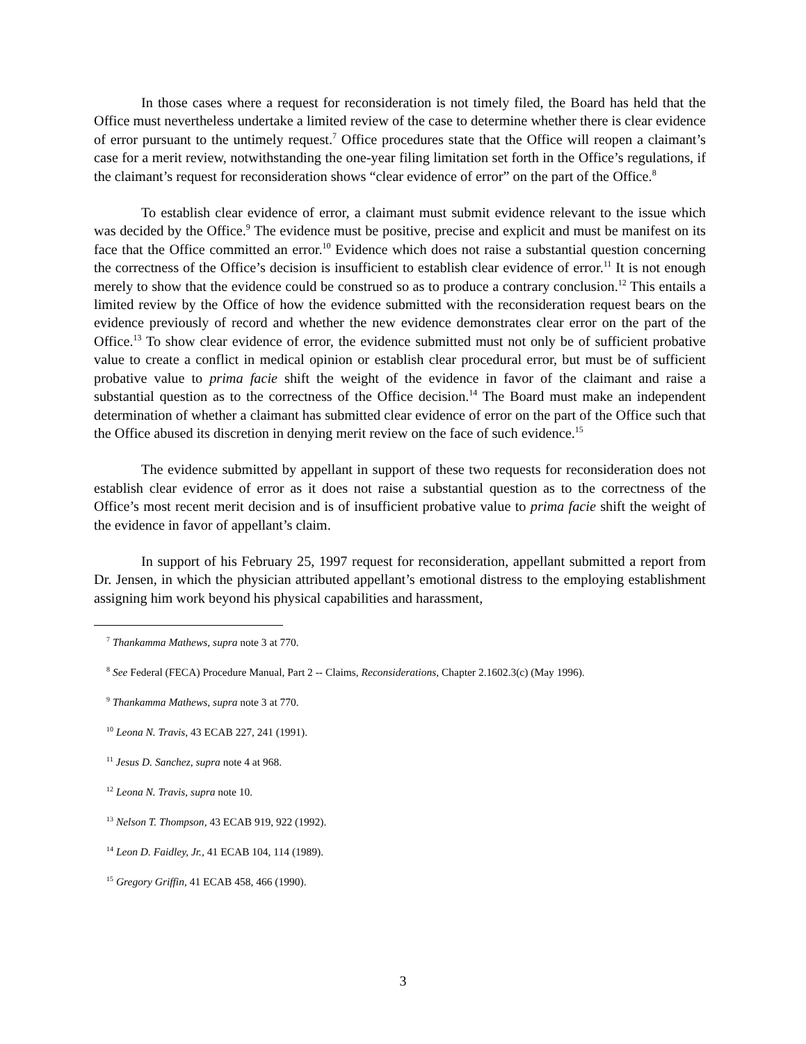In those cases where a request for reconsideration is not timely filed, the Board has held that the Office must nevertheless undertake a limited review of the case to determine whether there is clear evidence of error pursuant to the untimely request.<sup>7</sup> Office procedures state that the Office will reopen a claimant’s case for a merit review, notwithstanding the one-year filing limitation set forth in the Office’s regulations, if the claimant’s request for reconsideration shows “clear evidence of error” on the part of the Office.<sup>8</sup>
To establish clear evidence of error, a claimant must submit evidence relevant to the issue which was decided by the Office.<sup>9</sup> The evidence must be positive, precise and explicit and must be manifest on its face that the Office committed an error.<sup>10</sup> Evidence which does not raise a substantial question concerning the correctness of the Office’s decision is insufficient to establish clear evidence of error.<sup>11</sup> It is not enough merely to show that the evidence could be construed so as to produce a contrary conclusion.<sup>12</sup> This entails a limited review by the Office of how the evidence submitted with the reconsideration request bears on the evidence previously of record and whether the new evidence demonstrates clear error on the part of the Office.<sup>13</sup> To show clear evidence of error, the evidence submitted must not only be of sufficient probative value to create a conflict in medical opinion or establish clear procedural error, but must be of sufficient probative value to prima facie shift the weight of the evidence in favor of the claimant and raise a substantial question as to the correctness of the Office decision.<sup>14</sup> The Board must make an independent determination of whether a claimant has submitted clear evidence of error on the part of the Office such that the Office abused its discretion in denying merit review on the face of such evidence.<sup>15</sup>
The evidence submitted by appellant in support of these two requests for reconsideration does not establish clear evidence of error as it does not raise a substantial question as to the correctness of the Office’s most recent merit decision and is of insufficient probative value to prima facie shift the weight of the evidence in favor of appellant’s claim.
In support of his February 25, 1997 request for reconsideration, appellant submitted a report from Dr. Jensen, in which the physician attributed appellant’s emotional distress to the employing establishment assigning him work beyond his physical capabilities and harassment,
<sup>7</sup> Thankamma Mathews, supra note 3 at 770.
<sup>8</sup> See Federal (FECA) Procedure Manual, Part 2 -- Claims, Reconsiderations, Chapter 2.1602.3(c) (May 1996).
<sup>9</sup> Thankamma Mathews, supra note 3 at 770.
<sup>10</sup> Leona N. Travis, 43 ECAB 227, 241 (1991).
<sup>11</sup> Jesus D. Sanchez, supra note 4 at 968.
<sup>12</sup> Leona N. Travis, supra note 10.
<sup>13</sup> Nelson T. Thompson, 43 ECAB 919, 922 (1992).
<sup>14</sup> Leon D. Faidley, Jr., 41 ECAB 104, 114 (1989).
<sup>15</sup> Gregory Griffin, 41 ECAB 458, 466 (1990).
3